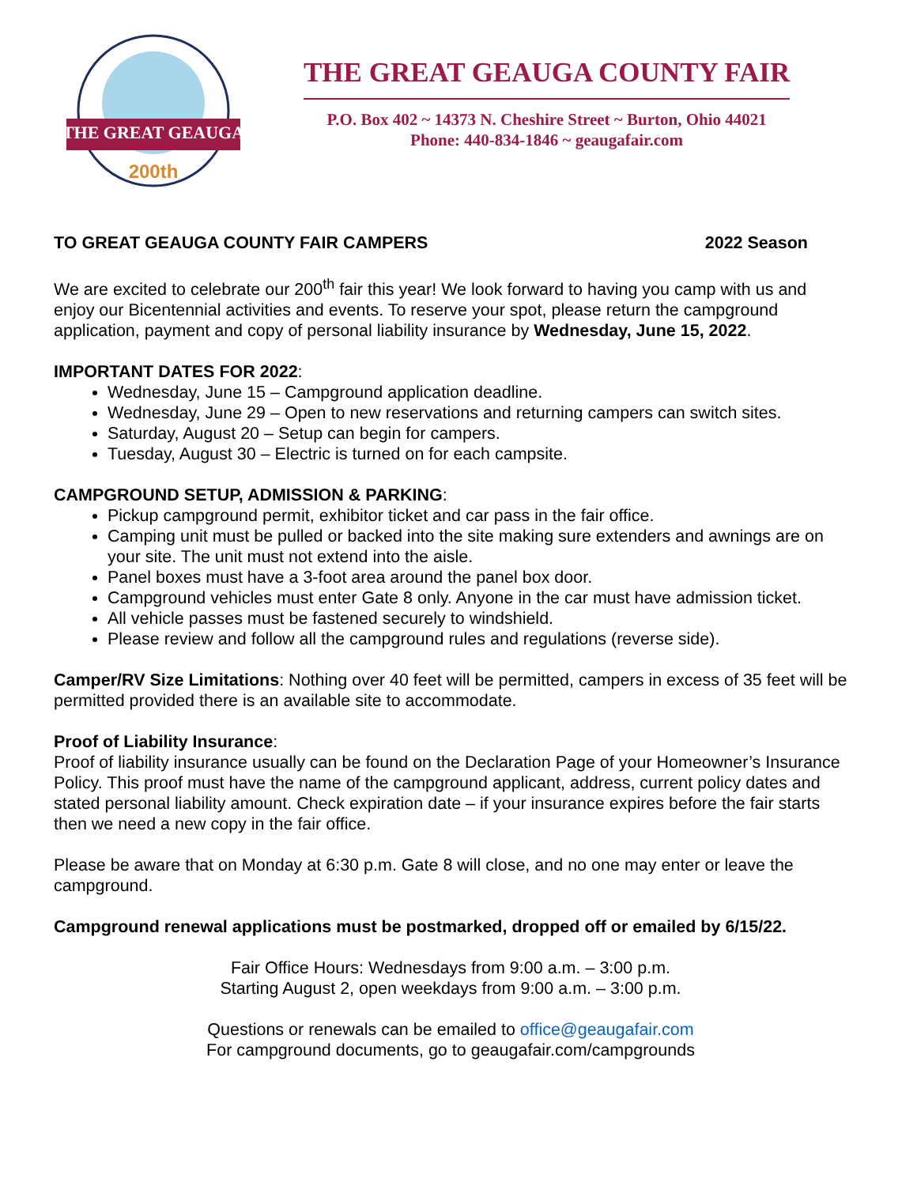THE GREAT GEAUGA
200th
THE GREAT GEAUGA COUNTY FAIR
P.O. Box 402 ~ 14373 N. Cheshire Street ~ Burton, Ohio 44021
Phone: 440-834-1846 ~ geaugafair.com
TO GREAT GEAUGA COUNTY FAIR CAMPERS 2022 Season
We are excited to celebrate our 200<sup>th</sup> fair this year! We look forward to having you camp with us and enjoy our Bicentennial activities and events. To reserve your spot, please return the campground application, payment and copy of personal liability insurance by Wednesday, June 15, 2022.
IMPORTANT DATES FOR 2022:
Wednesday, June 15 – Campground application deadline.
Wednesday, June 29 – Open to new reservations and returning campers can switch sites.
Saturday, August 20 – Setup can begin for campers.
Tuesday, August 30 – Electric is turned on for each campsite.
CAMPGROUND SETUP, ADMISSION & PARKING:
Pickup campground permit, exhibitor ticket and car pass in the fair office.
Camping unit must be pulled or backed into the site making sure extenders and awnings are on your site. The unit must not extend into the aisle.
Panel boxes must have a 3-foot area around the panel box door.
Campground vehicles must enter Gate 8 only. Anyone in the car must have admission ticket.
All vehicle passes must be fastened securely to windshield.
Please review and follow all the campground rules and regulations (reverse side).
Camper/RV Size Limitations: Nothing over 40 feet will be permitted, campers in excess of 35 feet will be permitted provided there is an available site to accommodate.
Proof of Liability Insurance:
Proof of liability insurance usually can be found on the Declaration Page of your Homeowner’s Insurance Policy. This proof must have the name of the campground applicant, address, current policy dates and stated personal liability amount. Check expiration date – if your insurance expires before the fair starts then we need a new copy in the fair office.
Please be aware that on Monday at 6:30 p.m. Gate 8 will close, and no one may enter or leave the campground.
Campground renewal applications must be postmarked, dropped off or emailed by 6/15/22.
Fair Office Hours: Wednesdays from 9:00 a.m. – 3:00 p.m.
Starting August 2, open weekdays from 9:00 a.m. – 3:00 p.m.
Questions or renewals can be emailed to office@geaugafair.com
For campground documents, go to geaugafair.com/campgrounds